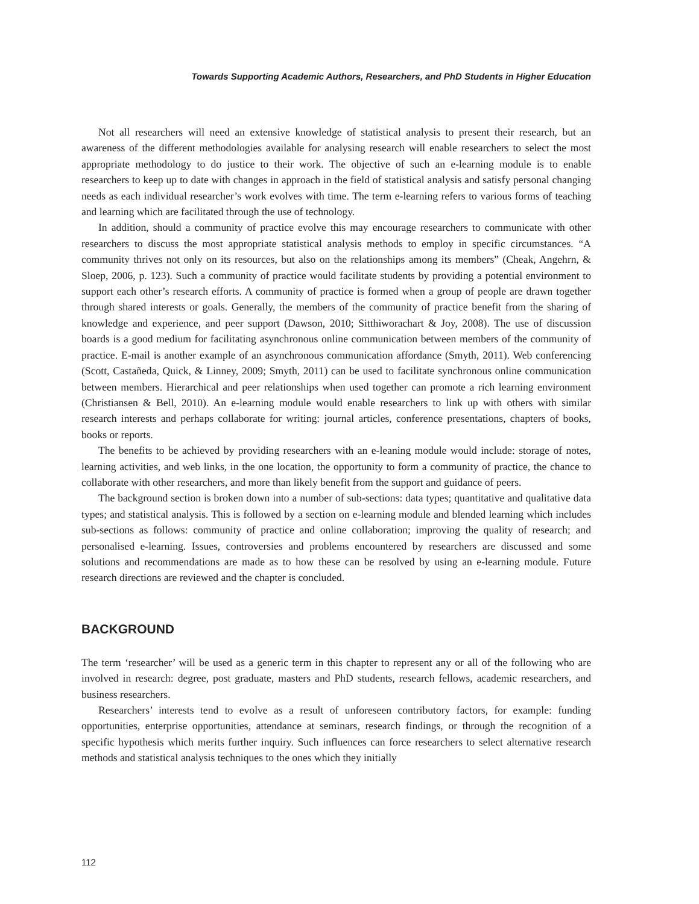Towards Supporting Academic Authors, Researchers, and PhD Students in Higher Education
Not all researchers will need an extensive knowledge of statistical analysis to present their research, but an awareness of the different methodologies available for analysing research will enable researchers to select the most appropriate methodology to do justice to their work. The objective of such an e-learning module is to enable researchers to keep up to date with changes in approach in the field of statistical analysis and satisfy personal changing needs as each individual researcher’s work evolves with time. The term e-learning refers to various forms of teaching and learning which are facilitated through the use of technology.
In addition, should a community of practice evolve this may encourage researchers to communicate with other researchers to discuss the most appropriate statistical analysis methods to employ in specific circumstances. “A community thrives not only on its resources, but also on the relationships among its members” (Cheak, Angehrn, & Sloep, 2006, p. 123). Such a community of practice would facilitate students by providing a potential environment to support each other’s research efforts. A community of practice is formed when a group of people are drawn together through shared interests or goals. Generally, the members of the community of practice benefit from the sharing of knowledge and experience, and peer support (Dawson, 2010; Sitthiworachart & Joy, 2008). The use of discussion boards is a good medium for facilitating asynchronous online communication between members of the community of practice. E-mail is another example of an asynchronous communication affordance (Smyth, 2011). Web conferencing (Scott, Castañeda, Quick, & Linney, 2009; Smyth, 2011) can be used to facilitate synchronous online communication between members. Hierarchical and peer relationships when used together can promote a rich learning environment (Christiansen & Bell, 2010). An e-learning module would enable researchers to link up with others with similar research interests and perhaps collaborate for writing: journal articles, conference presentations, chapters of books, books or reports.
The benefits to be achieved by providing researchers with an e-leaning module would include: storage of notes, learning activities, and web links, in the one location, the opportunity to form a community of practice, the chance to collaborate with other researchers, and more than likely benefit from the support and guidance of peers.
The background section is broken down into a number of sub-sections: data types; quantitative and qualitative data types; and statistical analysis. This is followed by a section on e-learning module and blended learning which includes sub-sections as follows: community of practice and online collaboration; improving the quality of research; and personalised e-learning. Issues, controversies and problems encountered by researchers are discussed and some solutions and recommendations are made as to how these can be resolved by using an e-learning module. Future research directions are reviewed and the chapter is concluded.
BACKGROUND
The term ‘researcher’ will be used as a generic term in this chapter to represent any or all of the following who are involved in research: degree, post graduate, masters and PhD students, research fellows, academic researchers, and business researchers.
Researchers’ interests tend to evolve as a result of unforeseen contributory factors, for example: funding opportunities, enterprise opportunities, attendance at seminars, research findings, or through the recognition of a specific hypothesis which merits further inquiry. Such influences can force researchers to select alternative research methods and statistical analysis techniques to the ones which they initially
112